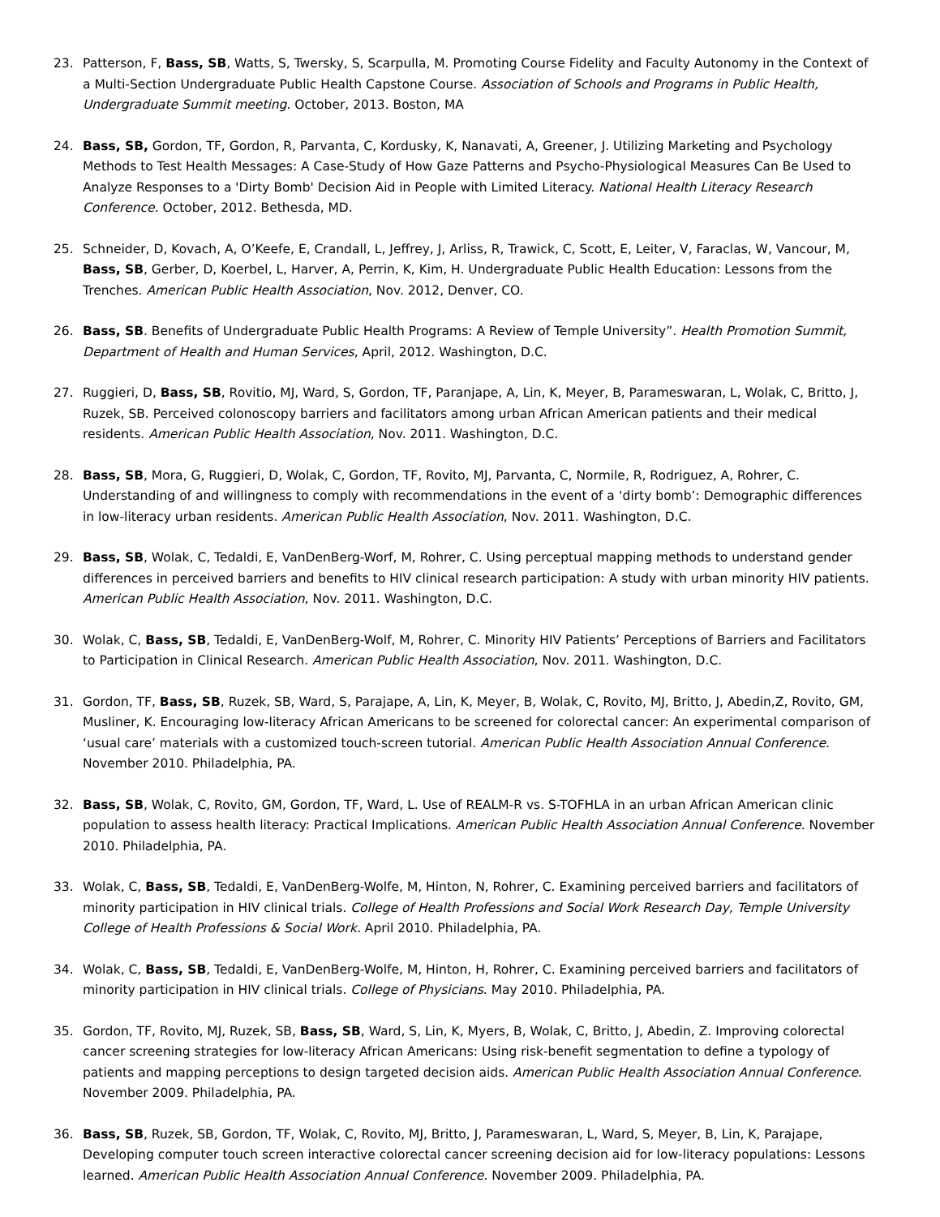23. Patterson, F, Bass, SB, Watts, S, Twersky, S, Scarpulla, M. Promoting Course Fidelity and Faculty Autonomy in the Context of a Multi-Section Undergraduate Public Health Capstone Course. Association of Schools and Programs in Public Health, Undergraduate Summit meeting. October, 2013. Boston, MA
24. Bass, SB, Gordon, TF, Gordon, R, Parvanta, C, Kordusky, K, Nanavati, A, Greener, J. Utilizing Marketing and Psychology Methods to Test Health Messages: A Case-Study of How Gaze Patterns and Psycho-Physiological Measures Can Be Used to Analyze Responses to a 'Dirty Bomb' Decision Aid in People with Limited Literacy. National Health Literacy Research Conference. October, 2012. Bethesda, MD.
25. Schneider, D, Kovach, A, O’Keefe, E, Crandall, L, Jeffrey, J, Arliss, R, Trawick, C, Scott, E, Leiter, V, Faraclas, W, Vancour, M, Bass, SB, Gerber, D, Koerbel, L, Harver, A, Perrin, K, Kim, H. Undergraduate Public Health Education: Lessons from the Trenches. American Public Health Association, Nov. 2012, Denver, CO.
26. Bass, SB. Benefits of Undergraduate Public Health Programs: A Review of Temple University”. Health Promotion Summit, Department of Health and Human Services, April, 2012. Washington, D.C.
27. Ruggieri, D, Bass, SB, Rovitio, MJ, Ward, S, Gordon, TF, Paranjape, A, Lin, K, Meyer, B, Parameswaran, L, Wolak, C, Britto, J, Ruzek, SB. Perceived colonoscopy barriers and facilitators among urban African American patients and their medical residents. American Public Health Association, Nov. 2011. Washington, D.C.
28. Bass, SB, Mora, G, Ruggieri, D, Wolak, C, Gordon, TF, Rovito, MJ, Parvanta, C, Normile, R, Rodriguez, A, Rohrer, C. Understanding of and willingness to comply with recommendations in the event of a ‘dirty bomb’: Demographic differences in low-literacy urban residents. American Public Health Association, Nov. 2011. Washington, D.C.
29. Bass, SB, Wolak, C, Tedaldi, E, VanDenBerg-Worf, M, Rohrer, C. Using perceptual mapping methods to understand gender differences in perceived barriers and benefits to HIV clinical research participation: A study with urban minority HIV patients. American Public Health Association, Nov. 2011. Washington, D.C.
30. Wolak, C, Bass, SB, Tedaldi, E, VanDenBerg-Wolf, M, Rohrer, C. Minority HIV Patients’ Perceptions of Barriers and Facilitators to Participation in Clinical Research. American Public Health Association, Nov. 2011. Washington, D.C.
31. Gordon, TF, Bass, SB, Ruzek, SB, Ward, S, Parajape, A, Lin, K, Meyer, B, Wolak, C, Rovito, MJ, Britto, J, Abedin,Z, Rovito, GM, Musliner, K. Encouraging low-literacy African Americans to be screened for colorectal cancer: An experimental comparison of ‘usual care’ materials with a customized touch-screen tutorial. American Public Health Association Annual Conference. November 2010. Philadelphia, PA.
32. Bass, SB, Wolak, C, Rovito, GM, Gordon, TF, Ward, L. Use of REALM-R vs. S-TOFHLA in an urban African American clinic population to assess health literacy: Practical Implications. American Public Health Association Annual Conference. November 2010. Philadelphia, PA.
33. Wolak, C, Bass, SB, Tedaldi, E, VanDenBerg-Wolfe, M, Hinton, N, Rohrer, C. Examining perceived barriers and facilitators of minority participation in HIV clinical trials. College of Health Professions and Social Work Research Day, Temple University College of Health Professions & Social Work. April 2010. Philadelphia, PA.
34. Wolak, C, Bass, SB, Tedaldi, E, VanDenBerg-Wolfe, M, Hinton, H, Rohrer, C. Examining perceived barriers and facilitators of minority participation in HIV clinical trials. College of Physicians. May 2010. Philadelphia, PA.
35. Gordon, TF, Rovito, MJ, Ruzek, SB, Bass, SB, Ward, S, Lin, K, Myers, B, Wolak, C, Britto, J, Abedin, Z. Improving colorectal cancer screening strategies for low-literacy African Americans: Using risk-benefit segmentation to define a typology of patients and mapping perceptions to design targeted decision aids. American Public Health Association Annual Conference. November 2009. Philadelphia, PA.
36. Bass, SB, Ruzek, SB, Gordon, TF, Wolak, C, Rovito, MJ, Britto, J, Parameswaran, L, Ward, S, Meyer, B, Lin, K, Parajape, Developing computer touch screen interactive colorectal cancer screening decision aid for low-literacy populations: Lessons learned. American Public Health Association Annual Conference. November 2009. Philadelphia, PA.